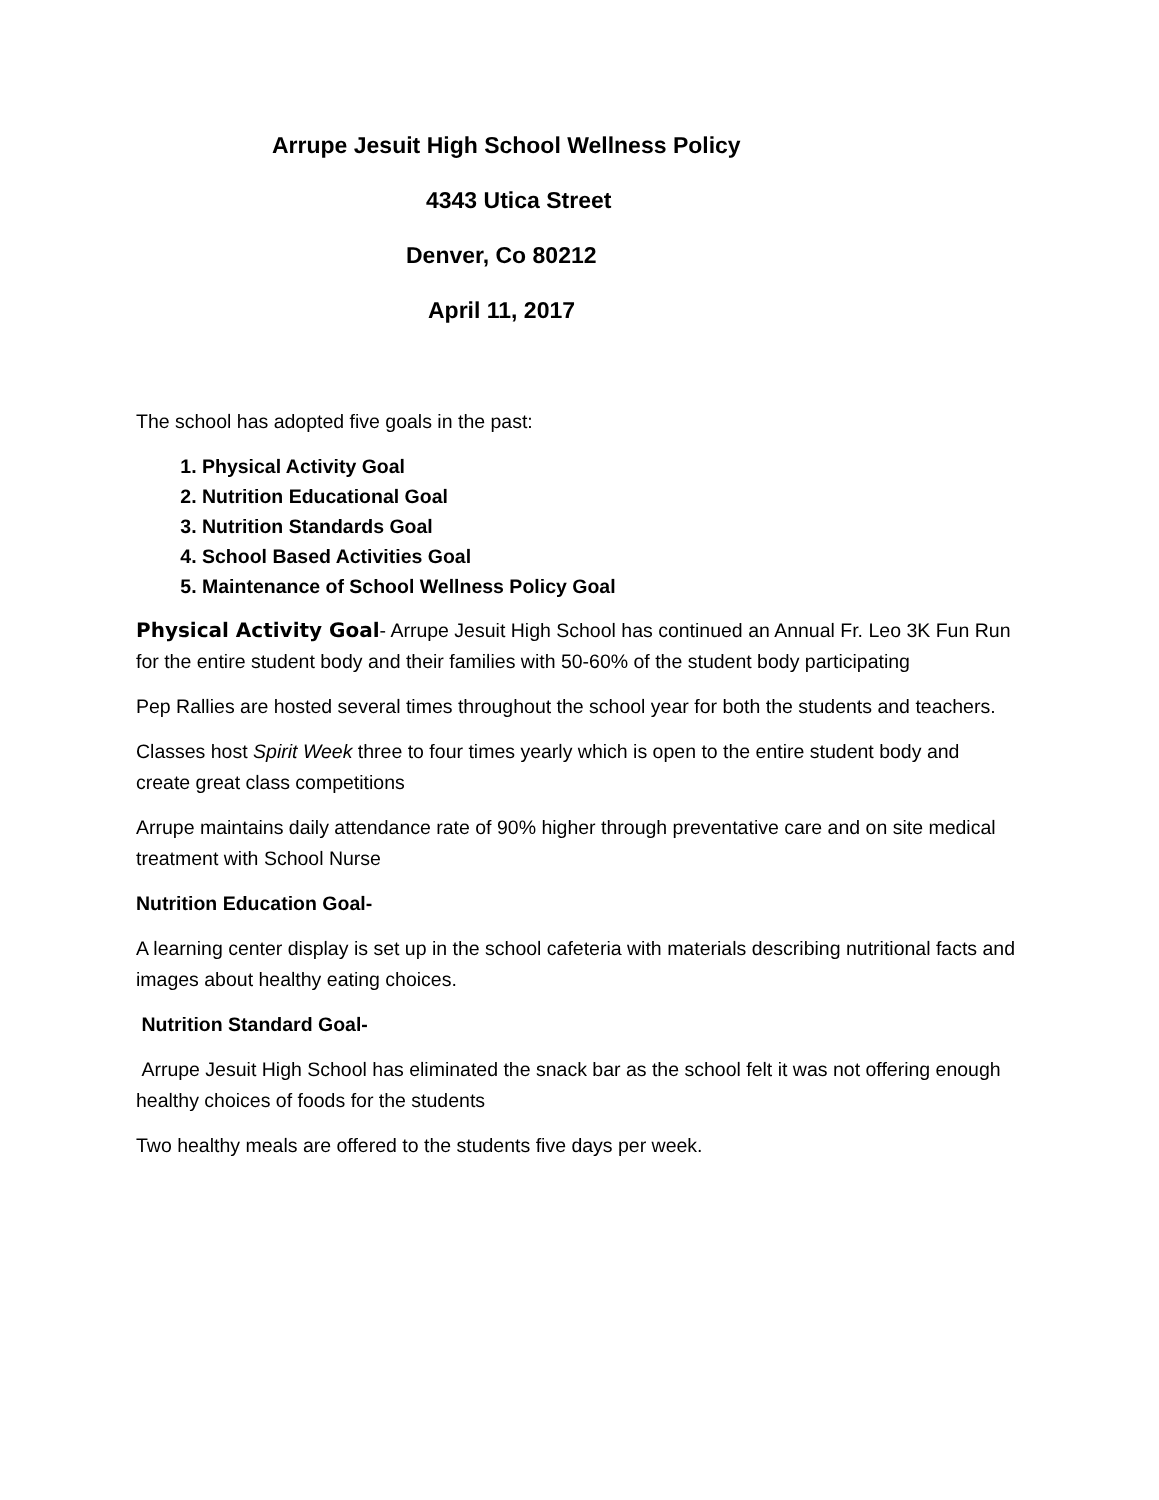Arrupe Jesuit High School Wellness Policy
4343 Utica Street
Denver, Co 80212
April 11, 2017
The school has adopted five goals in the past:
1. Physical Activity Goal
2. Nutrition Educational Goal
3. Nutrition Standards Goal
4. School Based Activities Goal
5. Maintenance of School Wellness Policy Goal
Physical Activity Goal- Arrupe Jesuit High School has continued an Annual Fr. Leo 3K Fun Run for the entire student body and their families with 50-60% of the student body participating
Pep Rallies are hosted several times throughout the school year for both the students and teachers.
Classes host Spirit Week three to four times yearly which is open to the entire student body and create great class competitions
Arrupe maintains daily attendance rate of 90% higher through preventative care and on site medical treatment with School Nurse
Nutrition Education Goal-
A learning center display is set up in the school cafeteria with materials describing nutritional facts and images about healthy eating choices.
Nutrition Standard Goal-
Arrupe Jesuit High School has eliminated the snack bar as the school felt it was not offering enough healthy choices of foods for the students
Two healthy meals are offered to the students five days per week.